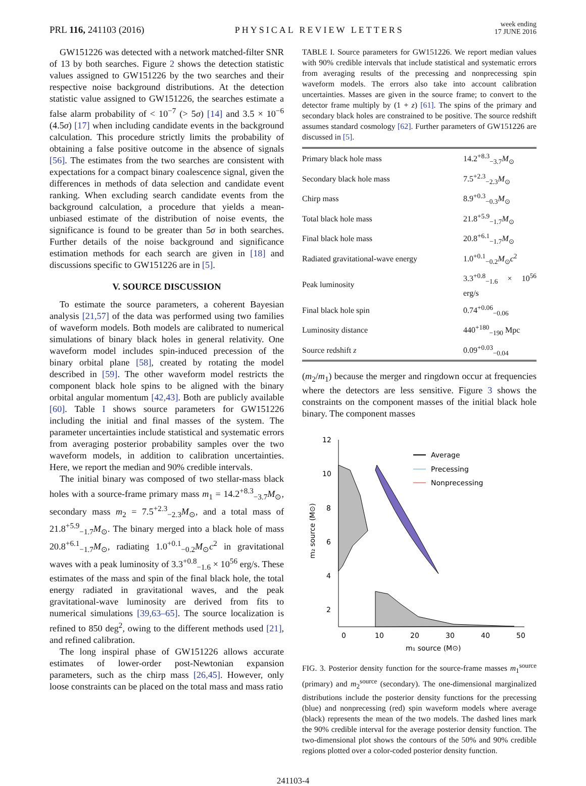PRL 116, 241103 (2016)
PHYSICAL REVIEW LETTERS
week ending
17 JUNE 2016
GW151226 was detected with a network matched-filter SNR of 13 by both searches. Figure 2 shows the detection statistic values assigned to GW151226 by the two searches and their respective noise background distributions. At the detection statistic value assigned to GW151226, the searches estimate a false alarm probability of < 10<sup>−7</sup> (> 5σ) [14] and 3.5 × 10<sup>−6</sup> (4.5σ) [17] when including candidate events in the background calculation. This procedure strictly limits the probability of obtaining a false positive outcome in the absence of signals [56]. The estimates from the two searches are consistent with expectations for a compact binary coalescence signal, given the differences in methods of data selection and candidate event ranking. When excluding search candidate events from the background calculation, a procedure that yields a mean-unbiased estimate of the distribution of noise events, the significance is found to be greater than 5σ in both searches. Further details of the noise background and significance estimation methods for each search are given in [18] and discussions specific to GW151226 are in [5].
V. SOURCE DISCUSSION
To estimate the source parameters, a coherent Bayesian analysis [21,57] of the data was performed using two families of waveform models. Both models are calibrated to numerical simulations of binary black holes in general relativity. One waveform model includes spin-induced precession of the binary orbital plane [58], created by rotating the model described in [59]. The other waveform model restricts the component black hole spins to be aligned with the binary orbital angular momentum [42,43]. Both are publicly available [60]. Table I shows source parameters for GW151226 including the initial and final masses of the system. The parameter uncertainties include statistical and systematic errors from averaging posterior probability samples over the two waveform models, in addition to calibration uncertainties. Here, we report the median and 90% credible intervals.
The initial binary was composed of two stellar-mass black holes with a source-frame primary mass m<sub>1</sub> = 14.2<sup>+8.3</sup><sub>−3.7</sub>M<sub>⊙</sub>, secondary mass m<sub>2</sub> = 7.5<sup>+2.3</sup><sub>−2.3</sub>M<sub>⊙</sub>, and a total mass of 21.8<sup>+5.9</sup><sub>−1.7</sub>M<sub>⊙</sub>. The binary merged into a black hole of mass 20.8<sup>+6.1</sup><sub>−1.7</sub>M<sub>⊙</sub>, radiating 1.0<sup>+0.1</sup><sub>−0.2</sub>M<sub>⊙</sub>c<sup>2</sup> in gravitational waves with a peak luminosity of 3.3<sup>+0.8</sup><sub>−1.6</sub> × 10<sup>56</sup> erg/s. These estimates of the mass and spin of the final black hole, the total energy radiated in gravitational waves, and the peak gravitational-wave luminosity are derived from fits to numerical simulations [39,63–65]. The source localization is refined to 850 deg<sup>2</sup>, owing to the different methods used [21], and refined calibration.
The long inspiral phase of GW151226 allows accurate estimates of lower-order post-Newtonian expansion parameters, such as the chirp mass [26,45]. However, only loose constraints can be placed on the total mass and mass ratio
TABLE I. Source parameters for GW151226. We report median values with 90% credible intervals that include statistical and systematic errors from averaging results of the precessing and nonprecessing spin waveform models. The errors also take into account calibration uncertainties. Masses are given in the source frame; to convert to the detector frame multiply by (1 + z) [61]. The spins of the primary and secondary black holes are constrained to be positive. The source redshift assumes standard cosmology [62]. Further parameters of GW151226 are discussed in [5].
| Primary black hole mass | 14.2<sup>+8.3</sup><sub>−3.7</sub> M<sub>⊙</sub> |
| Secondary black hole mass | 7.5<sup>+2.3</sup><sub>−2.3</sub> M<sub>⊙</sub> |
| Chirp mass | 8.9<sup>+0.3</sup><sub>−0.3</sub> M<sub>⊙</sub> |
| Total black hole mass | 21.8<sup>+5.9</sup><sub>−1.7</sub> M<sub>⊙</sub> |
| Final black hole mass | 20.8<sup>+6.1</sup><sub>−1.7</sub> M<sub>⊙</sub> |
| Radiated gravitational-wave energy | 1.0<sup>+0.1</sup><sub>−0.2</sub> M<sub>⊙</sub> c<sup>2</sup> |
| Peak luminosity | 3.3<sup>+0.8</sup><sub>−1.6</sub> × 10<sup>56</sup> erg/s |
| Final black hole spin | 0.74<sup>+0.06</sup><sub>−0.06</sub> |
| Luminosity distance | 440<sup>+180</sup><sub>−190</sub> Mpc |
| Source redshift z | 0.09<sup>+0.03</sup><sub>−0.04</sub> |
(m<sub>2</sub>/m<sub>1</sub>) because the merger and ringdown occur at frequencies where the detectors are less sensitive. Figure 3 shows the constraints on the component masses of the initial black hole binary. The component masses
12
10
8
6
4
2
0
10
20
30
40
50
m₁ source (M⊙)
m₂ source (M⊙)
Average
Precessing
Nonprecessing
FIG. 3. Posterior density function for the source-frame masses m<sub>1</sub><sup>source</sup> (primary) and m<sub>2</sub><sup>source</sup> (secondary). The one-dimensional marginalized distributions include the posterior density functions for the precessing (blue) and nonprecessing (red) spin waveform models where average (black) represents the mean of the two models. The dashed lines mark the 90% credible interval for the average posterior density function. The two-dimensional plot shows the contours of the 50% and 90% credible regions plotted over a color-coded posterior density function.
241103-4